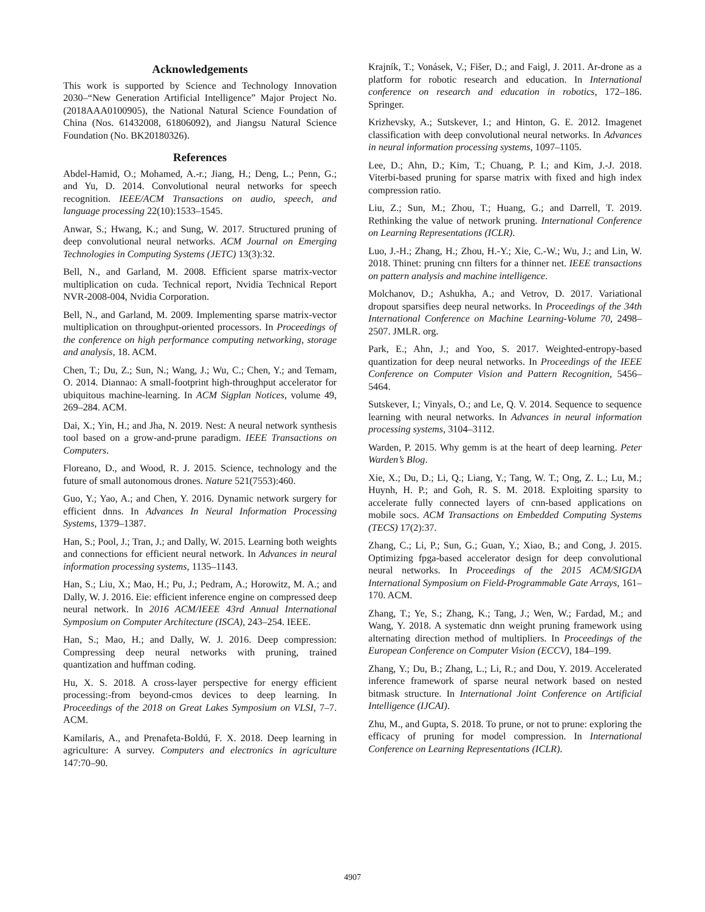Acknowledgements
This work is supported by Science and Technology Innovation 2030–“New Generation Artificial Intelligence” Major Project No.(2018AAA0100905), the National Natural Science Foundation of China (Nos. 61432008, 61806092), and Jiangsu Natural Science Foundation (No. BK20180326).
References
Abdel-Hamid, O.; Mohamed, A.-r.; Jiang, H.; Deng, L.; Penn, G.; and Yu, D. 2014. Convolutional neural networks for speech recognition. IEEE/ACM Transactions on audio, speech, and language processing 22(10):1533–1545.
Anwar, S.; Hwang, K.; and Sung, W. 2017. Structured pruning of deep convolutional neural networks. ACM Journal on Emerging Technologies in Computing Systems (JETC) 13(3):32.
Bell, N., and Garland, M. 2008. Efficient sparse matrix-vector multiplication on cuda. Technical report, Nvidia Technical Report NVR-2008-004, Nvidia Corporation.
Bell, N., and Garland, M. 2009. Implementing sparse matrix-vector multiplication on throughput-oriented processors. In Proceedings of the conference on high performance computing networking, storage and analysis, 18. ACM.
Chen, T.; Du, Z.; Sun, N.; Wang, J.; Wu, C.; Chen, Y.; and Temam, O. 2014. Diannao: A small-footprint high-throughput accelerator for ubiquitous machine-learning. In ACM Sigplan Notices, volume 49, 269–284. ACM.
Dai, X.; Yin, H.; and Jha, N. 2019. Nest: A neural network synthesis tool based on a grow-and-prune paradigm. IEEE Transactions on Computers.
Floreano, D., and Wood, R. J. 2015. Science, technology and the future of small autonomous drones. Nature 521(7553):460.
Guo, Y.; Yao, A.; and Chen, Y. 2016. Dynamic network surgery for efficient dnns. In Advances In Neural Information Processing Systems, 1379–1387.
Han, S.; Pool, J.; Tran, J.; and Dally, W. 2015. Learning both weights and connections for efficient neural network. In Advances in neural information processing systems, 1135–1143.
Han, S.; Liu, X.; Mao, H.; Pu, J.; Pedram, A.; Horowitz, M. A.; and Dally, W. J. 2016. Eie: efficient inference engine on compressed deep neural network. In 2016 ACM/IEEE 43rd Annual International Symposium on Computer Architecture (ISCA), 243–254. IEEE.
Han, S.; Mao, H.; and Dally, W. J. 2016. Deep compression: Compressing deep neural networks with pruning, trained quantization and huffman coding.
Hu, X. S. 2018. A cross-layer perspective for energy efficient processing:-from beyond-cmos devices to deep learning. In Proceedings of the 2018 on Great Lakes Symposium on VLSI, 7–7. ACM.
Kamilaris, A., and Prenafeta-Boldú, F. X. 2018. Deep learning in agriculture: A survey. Computers and electronics in agriculture 147:70–90.
Krajník, T.; Vonásek, V.; Fišer, D.; and Faigl, J. 2011. Ar-drone as a platform for robotic research and education. In International conference on research and education in robotics, 172–186. Springer.
Krizhevsky, A.; Sutskever, I.; and Hinton, G. E. 2012. Imagenet classification with deep convolutional neural networks. In Advances in neural information processing systems, 1097–1105.
Lee, D.; Ahn, D.; Kim, T.; Chuang, P. I.; and Kim, J.-J. 2018. Viterbi-based pruning for sparse matrix with fixed and high index compression ratio.
Liu, Z.; Sun, M.; Zhou, T.; Huang, G.; and Darrell, T. 2019. Rethinking the value of network pruning. International Conference on Learning Representations (ICLR).
Luo, J.-H.; Zhang, H.; Zhou, H.-Y.; Xie, C.-W.; Wu, J.; and Lin, W. 2018. Thinet: pruning cnn filters for a thinner net. IEEE transactions on pattern analysis and machine intelligence.
Molchanov, D.; Ashukha, A.; and Vetrov, D. 2017. Variational dropout sparsifies deep neural networks. In Proceedings of the 34th International Conference on Machine Learning-Volume 70, 2498–2507. JMLR. org.
Park, E.; Ahn, J.; and Yoo, S. 2017. Weighted-entropy-based quantization for deep neural networks. In Proceedings of the IEEE Conference on Computer Vision and Pattern Recognition, 5456–5464.
Sutskever, I.; Vinyals, O.; and Le, Q. V. 2014. Sequence to sequence learning with neural networks. In Advances in neural information processing systems, 3104–3112.
Warden, P. 2015. Why gemm is at the heart of deep learning. Peter Warden’s Blog.
Xie, X.; Du, D.; Li, Q.; Liang, Y.; Tang, W. T.; Ong, Z. L.; Lu, M.; Huynh, H. P.; and Goh, R. S. M. 2018. Exploiting sparsity to accelerate fully connected layers of cnn-based applications on mobile socs. ACM Transactions on Embedded Computing Systems (TECS) 17(2):37.
Zhang, C.; Li, P.; Sun, G.; Guan, Y.; Xiao, B.; and Cong, J. 2015. Optimizing fpga-based accelerator design for deep convolutional neural networks. In Proceedings of the 2015 ACM/SIGDA International Symposium on Field-Programmable Gate Arrays, 161–170. ACM.
Zhang, T.; Ye, S.; Zhang, K.; Tang, J.; Wen, W.; Fardad, M.; and Wang, Y. 2018. A systematic dnn weight pruning framework using alternating direction method of multipliers. In Proceedings of the European Conference on Computer Vision (ECCV), 184–199.
Zhang, Y.; Du, B.; Zhang, L.; Li, R.; and Dou, Y. 2019. Accelerated inference framework of sparse neural network based on nested bitmask structure. In International Joint Conference on Artificial Intelligence (IJCAI).
Zhu, M., and Gupta, S. 2018. To prune, or not to prune: exploring the efficacy of pruning for model compression. In International Conference on Learning Representations (ICLR).
4907